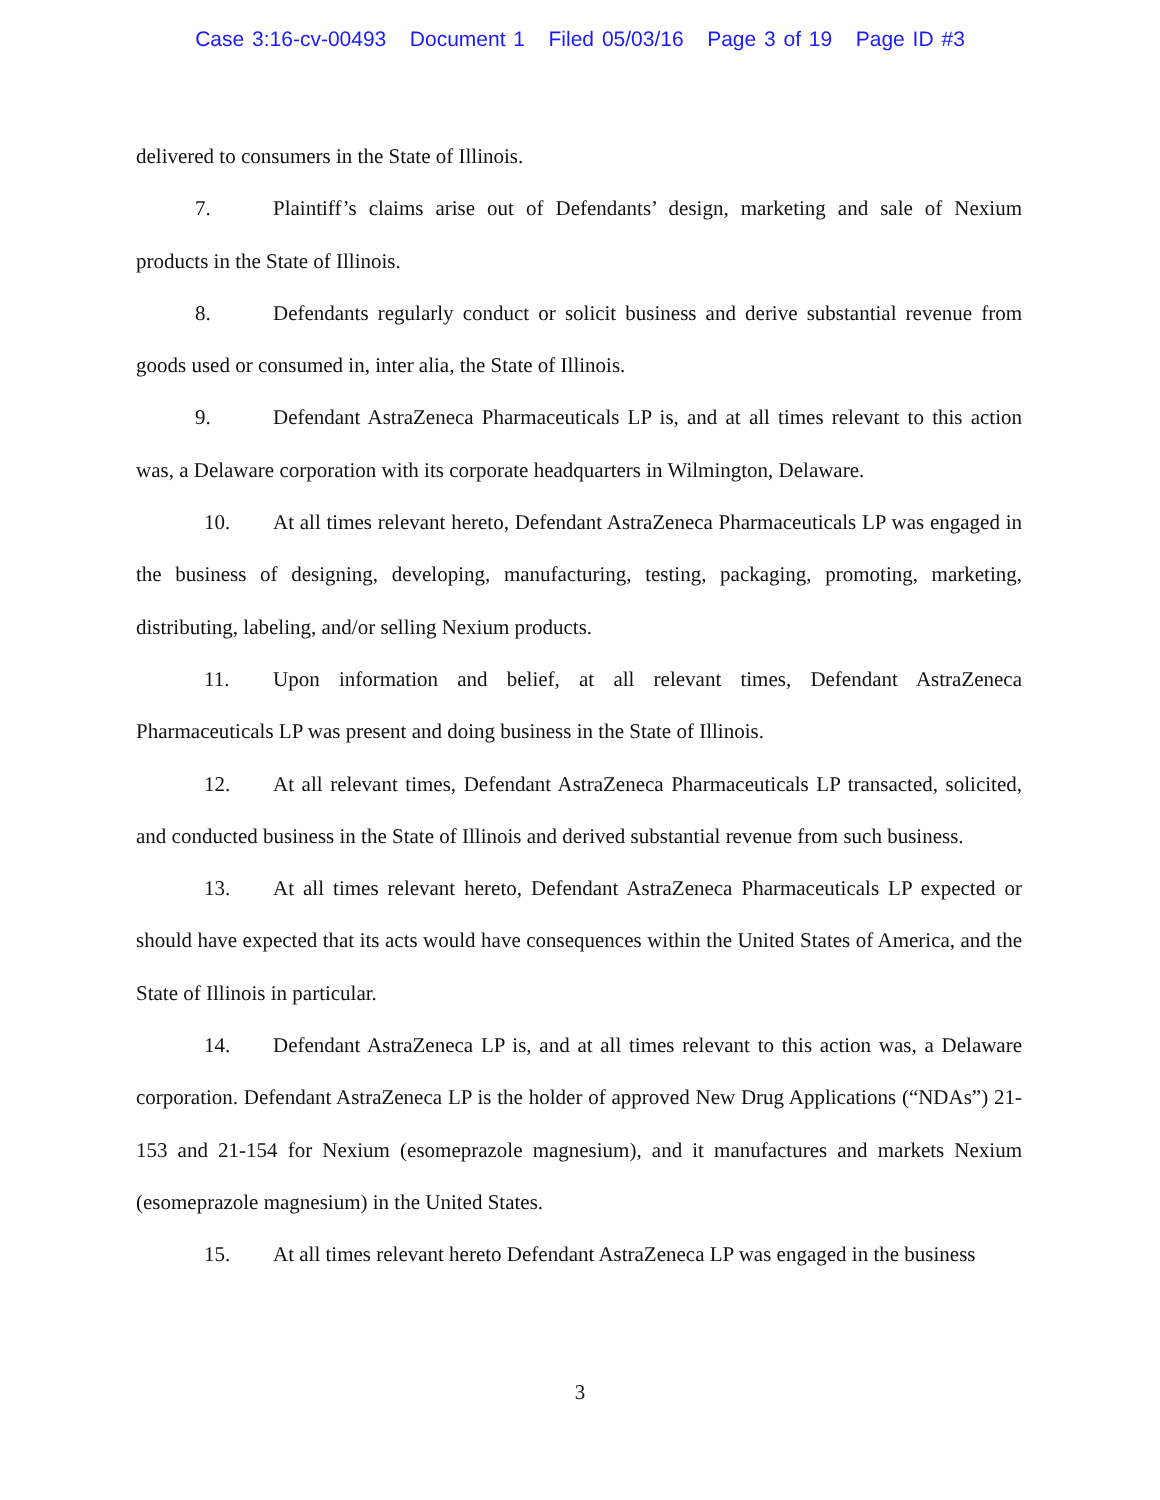Case 3:16-cv-00493 Document 1 Filed 05/03/16 Page 3 of 19 Page ID #3
delivered to consumers in the State of Illinois.
7. Plaintiff’s claims arise out of Defendants’ design, marketing and sale of Nexium products in the State of Illinois.
8. Defendants regularly conduct or solicit business and derive substantial revenue from goods used or consumed in, inter alia, the State of Illinois.
9. Defendant AstraZeneca Pharmaceuticals LP is, and at all times relevant to this action was, a Delaware corporation with its corporate headquarters in Wilmington, Delaware.
10. At all times relevant hereto, Defendant AstraZeneca Pharmaceuticals LP was engaged in the business of designing, developing, manufacturing, testing, packaging, promoting, marketing, distributing, labeling, and/or selling Nexium products.
11. Upon information and belief, at all relevant times, Defendant AstraZeneca Pharmaceuticals LP was present and doing business in the State of Illinois.
12. At all relevant times, Defendant AstraZeneca Pharmaceuticals LP transacted, solicited, and conducted business in the State of Illinois and derived substantial revenue from such business.
13. At all times relevant hereto, Defendant AstraZeneca Pharmaceuticals LP expected or should have expected that its acts would have consequences within the United States of America, and the State of Illinois in particular.
14. Defendant AstraZeneca LP is, and at all times relevant to this action was, a Delaware corporation. Defendant AstraZeneca LP is the holder of approved New Drug Applications (“NDAs”) 21-153 and 21-154 for Nexium (esomeprazole magnesium), and it manufactures and markets Nexium (esomeprazole magnesium) in the United States.
15. At all times relevant hereto Defendant AstraZeneca LP was engaged in the business
3